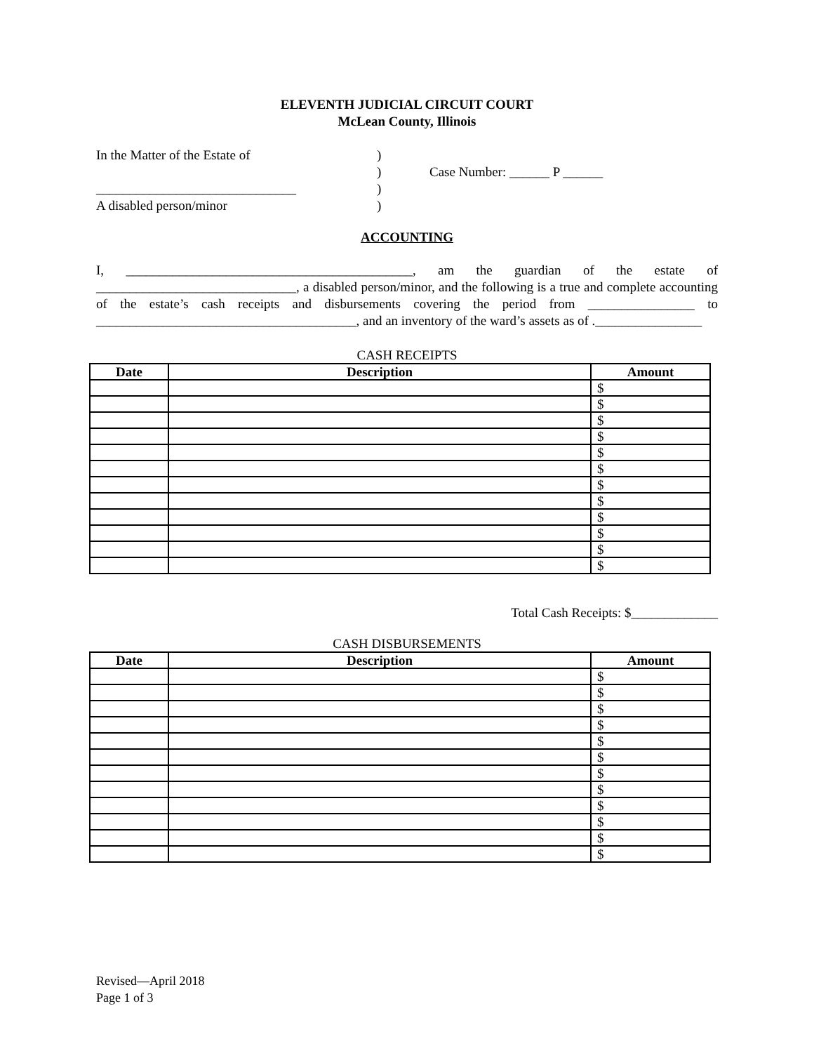ELEVENTH JUDICIAL CIRCUIT COURT
McLean County, Illinois
In the Matter of the Estate of
______________________________
A disabled person/minor
)
)
)
)
Case Number: ______ P ______
ACCOUNTING
I, ___________________________________________, am the guardian of the estate of ______________________________, a disabled person/minor, and the following is a true and complete accounting of the estate’s cash receipts and disbursements covering the period from ________________ to _______________________________________, and an inventory of the ward’s assets as of .________________
CASH RECEIPTS
| Date | Description | Amount |
| --- | --- | --- |
| | | $ |
| | | $ |
| | | $ |
| | | $ |
| | | $ |
| | | $ |
| | | $ |
| | | $ |
| | | $ |
| | | $ |
| | | $ |
| | | $ |
Total Cash Receipts: $_____________
CASH DISBURSEMENTS
| Date | Description | Amount |
| --- | --- | --- |
| | | $ |
| | | $ |
| | | $ |
| | | $ |
| | | $ |
| | | $ |
| | | $ |
| | | $ |
| | | $ |
| | | $ |
| | | $ |
| | | $ |
Revised—April 2018
Page 1 of 3